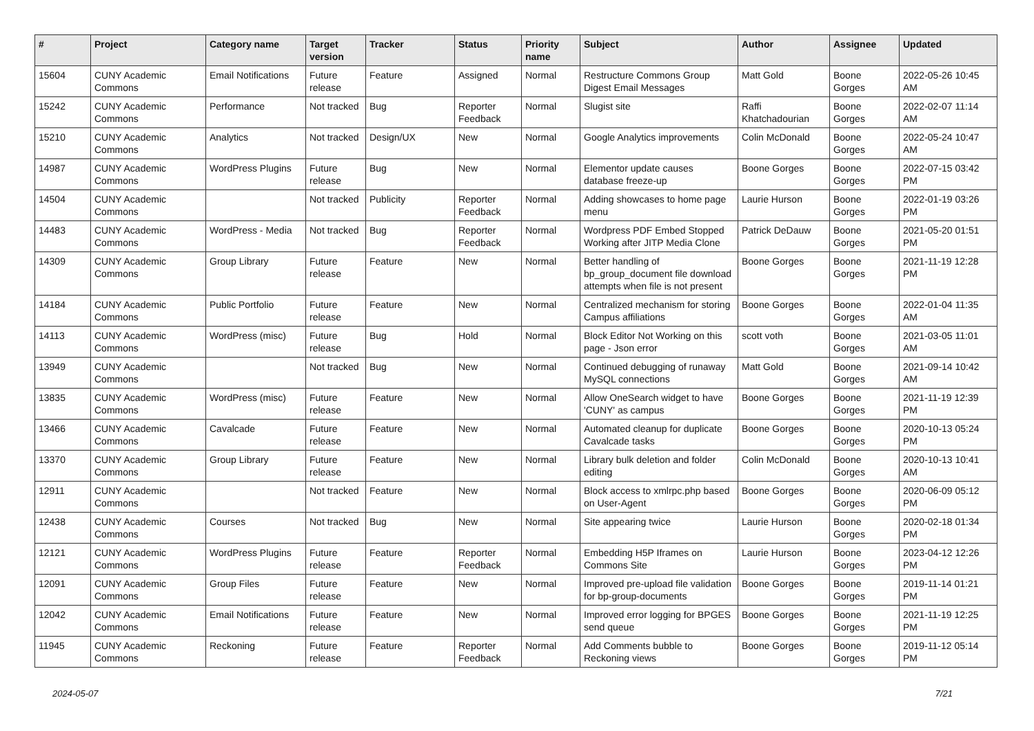| # | Project | Category name | Target version | Tracker | Status | Priority name | Subject | Author | Assignee | Updated |
| --- | --- | --- | --- | --- | --- | --- | --- | --- | --- | --- |
| 15604 | CUNY Academic Commons | Email Notifications | Future release | Feature | Assigned | Normal | Restructure Commons Group Digest Email Messages | Matt Gold | Boone Gorges | 2022-05-26 10:45 AM |
| 15242 | CUNY Academic Commons | Performance | Not tracked | Bug | Reporter Feedback | Normal | Slugist site | Raffi Khatchadourian | Boone Gorges | 2022-02-07 11:14 AM |
| 15210 | CUNY Academic Commons | Analytics | Not tracked | Design/UX | New | Normal | Google Analytics improvements | Colin McDonald | Boone Gorges | 2022-05-24 10:47 AM |
| 14987 | CUNY Academic Commons | WordPress Plugins | Future release | Bug | New | Normal | Elementor update causes database freeze-up | Boone Gorges | Boone Gorges | 2022-07-15 03:42 PM |
| 14504 | CUNY Academic Commons | | Not tracked | Publicity | Reporter Feedback | Normal | Adding showcases to home page menu | Laurie Hurson | Boone Gorges | 2022-01-19 03:26 PM |
| 14483 | CUNY Academic Commons | WordPress - Media | Not tracked | Bug | Reporter Feedback | Normal | Wordpress PDF Embed Stopped Working after JITP Media Clone | Patrick DeDauw | Boone Gorges | 2021-05-20 01:51 PM |
| 14309 | CUNY Academic Commons | Group Library | Future release | Feature | New | Normal | Better handling of bp_group_document file download attempts when file is not present | Boone Gorges | Boone Gorges | 2021-11-19 12:28 PM |
| 14184 | CUNY Academic Commons | Public Portfolio | Future release | Feature | New | Normal | Centralized mechanism for storing Campus affiliations | Boone Gorges | Boone Gorges | 2022-01-04 11:35 AM |
| 14113 | CUNY Academic Commons | WordPress (misc) | Future release | Bug | Hold | Normal | Block Editor Not Working on this page - Json error | scott voth | Boone Gorges | 2021-03-05 11:01 AM |
| 13949 | CUNY Academic Commons | | Not tracked | Bug | New | Normal | Continued debugging of runaway MySQL connections | Matt Gold | Boone Gorges | 2021-09-14 10:42 AM |
| 13835 | CUNY Academic Commons | WordPress (misc) | Future release | Feature | New | Normal | Allow OneSearch widget to have 'CUNY' as campus | Boone Gorges | Boone Gorges | 2021-11-19 12:39 PM |
| 13466 | CUNY Academic Commons | Cavalcade | Future release | Feature | New | Normal | Automated cleanup for duplicate Cavalcade tasks | Boone Gorges | Boone Gorges | 2020-10-13 05:24 PM |
| 13370 | CUNY Academic Commons | Group Library | Future release | Feature | New | Normal | Library bulk deletion and folder editing | Colin McDonald | Boone Gorges | 2020-10-13 10:41 AM |
| 12911 | CUNY Academic Commons | | Not tracked | Feature | New | Normal | Block access to xmlrpc.php based on User-Agent | Boone Gorges | Boone Gorges | 2020-06-09 05:12 PM |
| 12438 | CUNY Academic Commons | Courses | Not tracked | Bug | New | Normal | Site appearing twice | Laurie Hurson | Boone Gorges | 2020-02-18 01:34 PM |
| 12121 | CUNY Academic Commons | WordPress Plugins | Future release | Feature | Reporter Feedback | Normal | Embedding H5P Iframes on Commons Site | Laurie Hurson | Boone Gorges | 2023-04-12 12:26 PM |
| 12091 | CUNY Academic Commons | Group Files | Future release | Feature | New | Normal | Improved pre-upload file validation for bp-group-documents | Boone Gorges | Boone Gorges | 2019-11-14 01:21 PM |
| 12042 | CUNY Academic Commons | Email Notifications | Future release | Feature | New | Normal | Improved error logging for BPGES send queue | Boone Gorges | Boone Gorges | 2021-11-19 12:25 PM |
| 11945 | CUNY Academic Commons | Reckoning | Future release | Feature | Reporter Feedback | Normal | Add Comments bubble to Reckoning views | Boone Gorges | Boone Gorges | 2019-11-12 05:14 PM |
2024-05-07 7/21